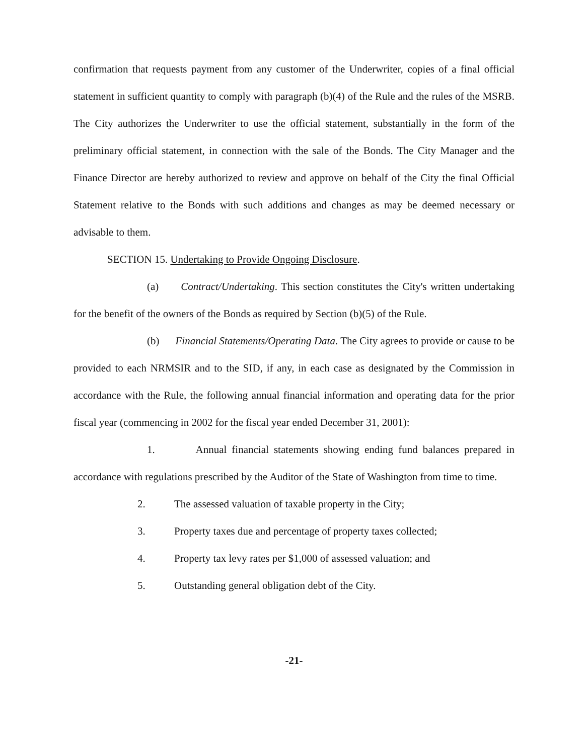confirmation that requests payment from any customer of the Underwriter, copies of a final official statement in sufficient quantity to comply with paragraph (b)(4) of the Rule and the rules of the MSRB. The City authorizes the Underwriter to use the official statement, substantially in the form of the preliminary official statement, in connection with the sale of the Bonds. The City Manager and the Finance Director are hereby authorized to review and approve on behalf of the City the final Official Statement relative to the Bonds with such additions and changes as may be deemed necessary or advisable to them.
SECTION 15. Undertaking to Provide Ongoing Disclosure.
(a) Contract/Undertaking. This section constitutes the City's written undertaking for the benefit of the owners of the Bonds as required by Section (b)(5) of the Rule.
(b) Financial Statements/Operating Data. The City agrees to provide or cause to be provided to each NRMSIR and to the SID, if any, in each case as designated by the Commission in accordance with the Rule, the following annual financial information and operating data for the prior fiscal year (commencing in 2002 for the fiscal year ended December 31, 2001):
1. Annual financial statements showing ending fund balances prepared in accordance with regulations prescribed by the Auditor of the State of Washington from time to time.
2. The assessed valuation of taxable property in the City;
3. Property taxes due and percentage of property taxes collected;
4. Property tax levy rates per $1,000 of assessed valuation; and
5. Outstanding general obligation debt of the City.
-21-